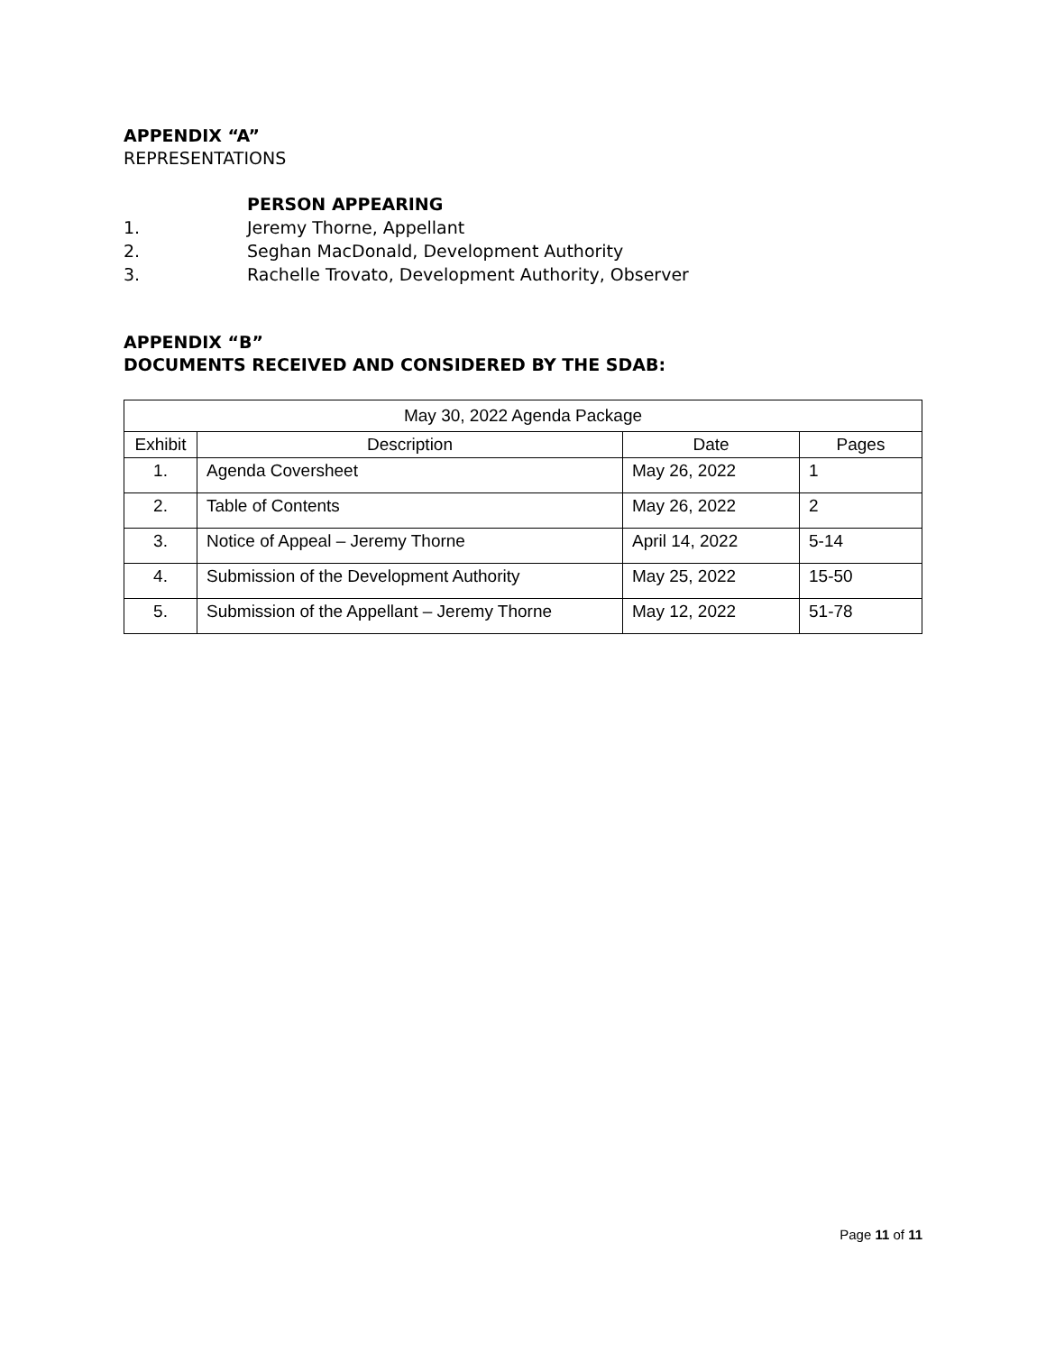APPENDIX “A”
REPRESENTATIONS
PERSON APPEARING
1. Jeremy Thorne, Appellant
2. Seghan MacDonald, Development Authority
3. Rachelle Trovato, Development Authority, Observer
APPENDIX “B”
DOCUMENTS RECEIVED AND CONSIDERED BY THE SDAB:
| May 30, 2022 Agenda Package | | | |
| --- | --- | --- | --- |
| Exhibit | Description | Date | Pages |
| 1. | Agenda Coversheet | May 26, 2022 | 1 |
| 2. | Table of Contents | May 26, 2022 | 2 |
| 3. | Notice of Appeal – Jeremy Thorne | April 14, 2022 | 5-14 |
| 4. | Submission of the Development Authority | May 25, 2022 | 15-50 |
| 5. | Submission of the Appellant – Jeremy Thorne | May 12, 2022 | 51-78 |
Page 11 of 11